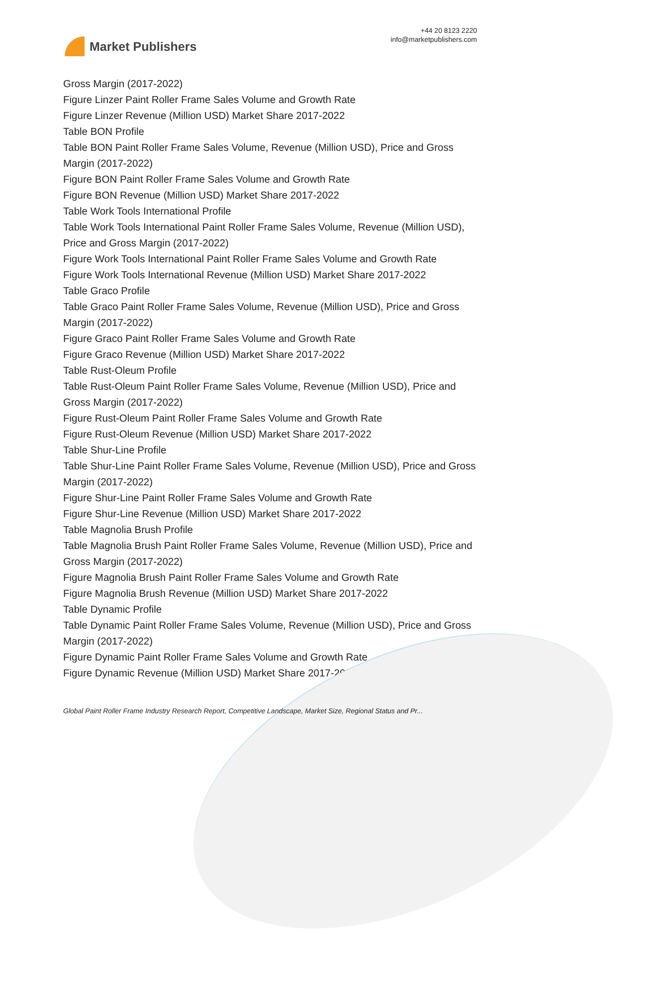Market Publishers
+44 20 8123 2220
info@marketpublishers.com
Gross Margin (2017-2022)
Figure Linzer Paint Roller Frame Sales Volume and Growth Rate
Figure Linzer Revenue (Million USD) Market Share 2017-2022
Table BON Profile
Table BON Paint Roller Frame Sales Volume, Revenue (Million USD), Price and Gross Margin (2017-2022)
Figure BON Paint Roller Frame Sales Volume and Growth Rate
Figure BON Revenue (Million USD) Market Share 2017-2022
Table Work Tools International Profile
Table Work Tools International Paint Roller Frame Sales Volume, Revenue (Million USD), Price and Gross Margin (2017-2022)
Figure Work Tools International Paint Roller Frame Sales Volume and Growth Rate
Figure Work Tools International Revenue (Million USD) Market Share 2017-2022
Table Graco Profile
Table Graco Paint Roller Frame Sales Volume, Revenue (Million USD), Price and Gross Margin (2017-2022)
Figure Graco Paint Roller Frame Sales Volume and Growth Rate
Figure Graco Revenue (Million USD) Market Share 2017-2022
Table Rust-Oleum Profile
Table Rust-Oleum Paint Roller Frame Sales Volume, Revenue (Million USD), Price and Gross Margin (2017-2022)
Figure Rust-Oleum Paint Roller Frame Sales Volume and Growth Rate
Figure Rust-Oleum Revenue (Million USD) Market Share 2017-2022
Table Shur-Line Profile
Table Shur-Line Paint Roller Frame Sales Volume, Revenue (Million USD), Price and Gross Margin (2017-2022)
Figure Shur-Line Paint Roller Frame Sales Volume and Growth Rate
Figure Shur-Line Revenue (Million USD) Market Share 2017-2022
Table Magnolia Brush Profile
Table Magnolia Brush Paint Roller Frame Sales Volume, Revenue (Million USD), Price and Gross Margin (2017-2022)
Figure Magnolia Brush Paint Roller Frame Sales Volume and Growth Rate
Figure Magnolia Brush Revenue (Million USD) Market Share 2017-2022
Table Dynamic Profile
Table Dynamic Paint Roller Frame Sales Volume, Revenue (Million USD), Price and Gross Margin (2017-2022)
Figure Dynamic Paint Roller Frame Sales Volume and Growth Rate
Figure Dynamic Revenue (Million USD) Market Share 2017-2022
Global Paint Roller Frame Industry Research Report, Competitive Landscape, Market Size, Regional Status and Pr...